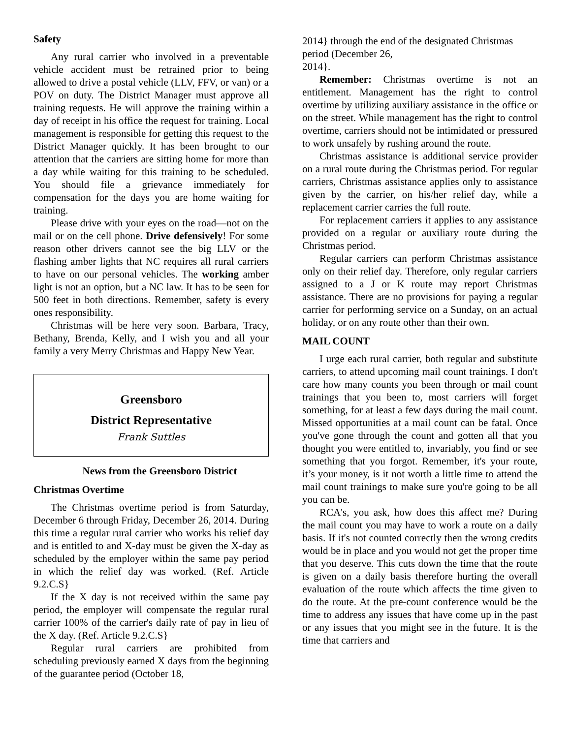Safety
Any rural carrier who involved in a preventable vehicle accident must be retrained prior to being allowed to drive a postal vehicle (LLV, FFV, or van) or a POV on duty. The District Manager must approve all training requests. He will approve the training within a day of receipt in his office the request for training. Local management is responsible for getting this request to the District Manager quickly. It has been brought to our attention that the carriers are sitting home for more than a day while waiting for this training to be scheduled. You should file a grievance immediately for compensation for the days you are home waiting for training.
Please drive with your eyes on the road—not on the mail or on the cell phone. Drive defensively! For some reason other drivers cannot see the big LLV or the flashing amber lights that NC requires all rural carriers to have on our personal vehicles. The working amber light is not an option, but a NC law. It has to be seen for 500 feet in both directions. Remember, safety is every ones responsibility.
Christmas will be here very soon. Barbara, Tracy, Bethany, Brenda, Kelly, and I wish you and all your family a very Merry Christmas and Happy New Year.
Greensboro
District Representative
Frank Suttles
News from the Greensboro District
Christmas Overtime
The Christmas overtime period is from Saturday, December 6 through Friday, December 26, 2014. During this time a regular rural carrier who works his relief day and is entitled to and X-day must be given the X-day as scheduled by the employer within the same pay period in which the relief day was worked. (Ref. Article 9.2.C.S}
If the X day is not received within the same pay period, the employer will compensate the regular rural carrier 100% of the carrier's daily rate of pay in lieu of the X day. (Ref. Article 9.2.C.S}
Regular rural carriers are prohibited from scheduling previously earned X days from the beginning of the guarantee period (October 18,
2014} through the end of the designated Christmas period (December 26,
2014}.
Remember: Christmas overtime is not an entitlement. Management has the right to control overtime by utilizing auxiliary assistance in the office or on the street. While management has the right to control overtime, carriers should not be intimidated or pressured to work unsafely by rushing around the route.
Christmas assistance is additional service provider on a rural route during the Christmas period. For regular carriers, Christmas assistance applies only to assistance given by the carrier, on his/her relief day, while a replacement carrier carries the full route.
For replacement carriers it applies to any assistance provided on a regular or auxiliary route during the Christmas period.
Regular carriers can perform Christmas assistance only on their relief day. Therefore, only regular carriers assigned to a J or K route may report Christmas assistance. There are no provisions for paying a regular carrier for performing service on a Sunday, on an actual holiday, or on any route other than their own.
MAIL COUNT
I urge each rural carrier, both regular and substitute carriers, to attend upcoming mail count trainings. I don't care how many counts you been through or mail count trainings that you been to, most carriers will forget something, for at least a few days during the mail count. Missed opportunities at a mail count can be fatal. Once you've gone through the count and gotten all that you thought you were entitled to, invariably, you find or see something that you forgot. Remember, it's your route, it’s your money, is it not worth a little time to attend the mail count trainings to make sure you're going to be all you can be.
RCA's, you ask, how does this affect me? During the mail count you may have to work a route on a daily basis. If it's not counted correctly then the wrong credits would be in place and you would not get the proper time that you deserve. This cuts down the time that the route is given on a daily basis therefore hurting the overall evaluation of the route which affects the time given to do the route. At the pre-count conference would be the time to address any issues that have come up in the past or any issues that you might see in the future. It is the time that carriers and